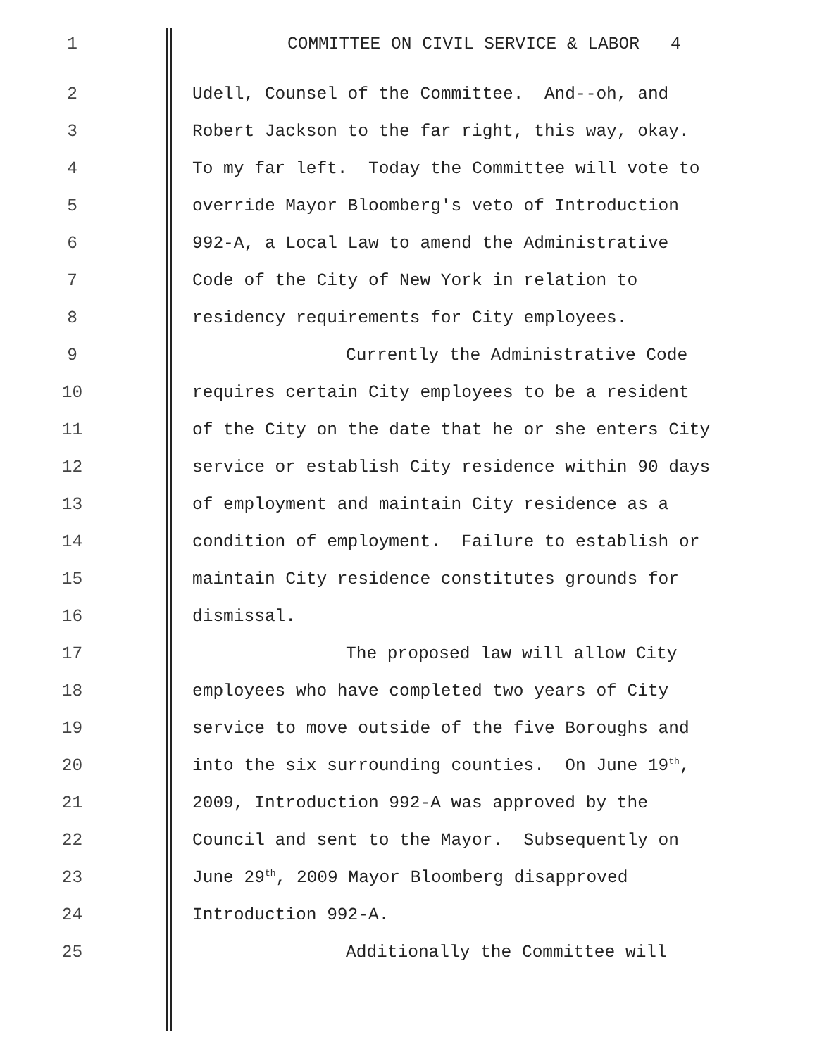1 COMMITTEE ON CIVIL SERVICE & LABOR 4
2 Udell, Counsel of the Committee. And--oh, and
3 Robert Jackson to the far right, this way, okay.
4 To my far left. Today the Committee will vote to
5 override Mayor Bloomberg's veto of Introduction
6 992-A, a Local Law to amend the Administrative
7 Code of the City of New York in relation to
8 residency requirements for City employees.
9 Currently the Administrative Code
10 requires certain City employees to be a resident
11 of the City on the date that he or she enters City
12 service or establish City residence within 90 days
13 of employment and maintain City residence as a
14 condition of employment. Failure to establish or
15 maintain City residence constitutes grounds for
16 dismissal.
17 The proposed law will allow City
18 employees who have completed two years of City
19 service to move outside of the five Boroughs and
20 into the six surrounding counties. On June 19<sup>th</sup>,
21 2009, Introduction 992-A was approved by the
22 Council and sent to the Mayor. Subsequently on
23 June 29<sup>th</sup>, 2009 Mayor Bloomberg disapproved
24 Introduction 992-A.
25 Additionally the Committee will